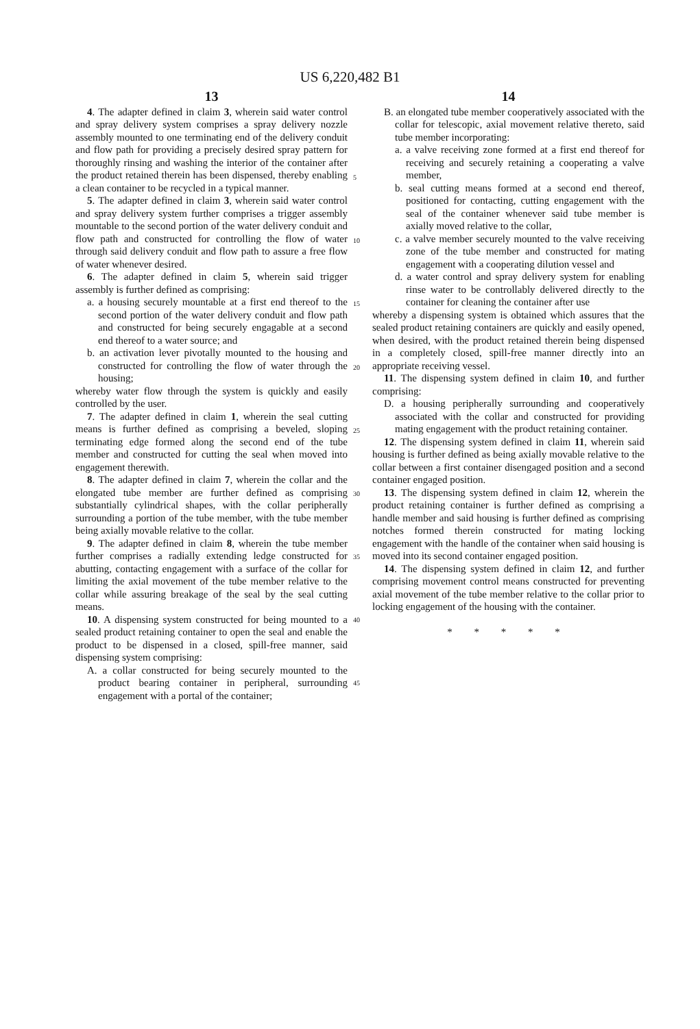US 6,220,482 B1
13
4. The adapter defined in claim 3, wherein said water control and spray delivery system comprises a spray delivery nozzle assembly mounted to one terminating end of the delivery conduit and flow path for providing a precisely desired spray pattern for thoroughly rinsing and washing the interior of the container after the product retained therein has been dispensed, thereby enabling a clean container to be recycled in a typical manner.
5. The adapter defined in claim 3, wherein said water control and spray delivery system further comprises a trigger assembly mountable to the second portion of the water delivery conduit and flow path and constructed for controlling the flow of water through said delivery conduit and flow path to assure a free flow of water whenever desired.
6. The adapter defined in claim 5, wherein said trigger assembly is further defined as comprising:
a. a housing securely mountable at a first end thereof to the second portion of the water delivery conduit and flow path and constructed for being securely engagable at a second end thereof to a water source; and
b. an activation lever pivotally mounted to the housing and constructed for controlling the flow of water through the housing;
whereby water flow through the system is quickly and easily controlled by the user.
7. The adapter defined in claim 1, wherein the seal cutting means is further defined as comprising a beveled, sloping terminating edge formed along the second end of the tube member and constructed for cutting the seal when moved into engagement therewith.
8. The adapter defined in claim 7, wherein the collar and the elongated tube member are further defined as comprising substantially cylindrical shapes, with the collar peripherally surrounding a portion of the tube member, with the tube member being axially movable relative to the collar.
9. The adapter defined in claim 8, wherein the tube member further comprises a radially extending ledge constructed for abutting, contacting engagement with a surface of the collar for limiting the axial movement of the tube member relative to the collar while assuring breakage of the seal by the seal cutting means.
10. A dispensing system constructed for being mounted to a sealed product retaining container to open the seal and enable the product to be dispensed in a closed, spill-free manner, said dispensing system comprising:
A. a collar constructed for being securely mounted to the product bearing container in peripheral, surrounding engagement with a portal of the container;
5
10
15
20
25
30
35
40
45
14
B. an elongated tube member cooperatively associated with the collar for telescopic, axial movement relative thereto, said tube member incorporating:
a. a valve receiving zone formed at a first end thereof for receiving and securely retaining a cooperating a valve member,
b. seal cutting means formed at a second end thereof, positioned for contacting, cutting engagement with the seal of the container whenever said tube member is axially moved relative to the collar,
c. a valve member securely mounted to the valve receiving zone of the tube member and constructed for mating engagement with a cooperating dilution vessel and
d. a water control and spray delivery system for enabling rinse water to be controllably delivered directly to the container for cleaning the container after use
whereby a dispensing system is obtained which assures that the sealed product retaining containers are quickly and easily opened, when desired, with the product retained therein being dispensed in a completely closed, spill-free manner directly into an appropriate receiving vessel.
11. The dispensing system defined in claim 10, and further comprising:
D. a housing peripherally surrounding and cooperatively associated with the collar and constructed for providing mating engagement with the product retaining container.
12. The dispensing system defined in claim 11, wherein said housing is further defined as being axially movable relative to the collar between a first container disengaged position and a second container engaged position.
13. The dispensing system defined in claim 12, wherein the product retaining container is further defined as comprising a handle member and said housing is further defined as comprising notches formed therein constructed for mating locking engagement with the handle of the container when said housing is moved into its second container engaged position.
14. The dispensing system defined in claim 12, and further comprising movement control means constructed for preventing axial movement of the tube member relative to the collar prior to locking engagement of the housing with the container.
* * * * *